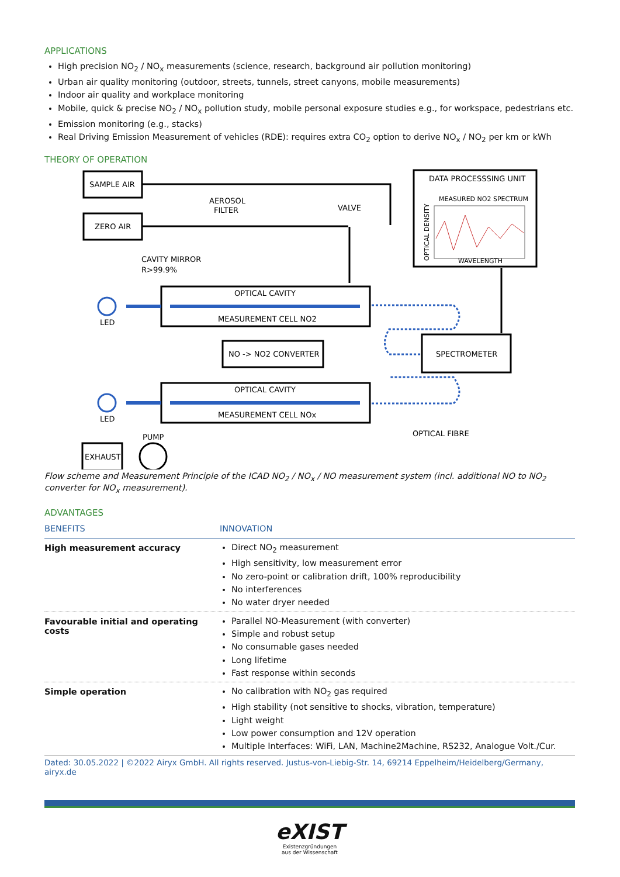APPLICATIONS
High precision NO<sub>2</sub> / NO<sub>x</sub> measurements (science, research, background air pollution monitoring)
Urban air quality monitoring (outdoor, streets, tunnels, street canyons, mobile measurements)
Indoor air quality and workplace monitoring
Mobile, quick & precise NO<sub>2</sub> / NO<sub>x</sub> pollution study, mobile personal exposure studies e.g., for workspace, pedestrians etc.
Emission monitoring (e.g., stacks)
Real Driving Emission Measurement of vehicles (RDE): requires extra CO<sub>2</sub> option to derive NO<sub>x</sub> / NO<sub>2</sub> per km or kWh
THEORY OF OPERATION
SAMPLE AIR
ZERO AIR
AEROSOL
FILTER
VALVE
DATA PROCESSSING UNIT
MEASURED NO2 SPECTRUM
WAVELENGTH
OPTICAL DENSITY
CAVITY MIRROR
R>99.9%
OPTICAL CAVITY
MEASUREMENT CELL NO2
LED
NO -> NO2 CONVERTER
SPECTROMETER
OPTICAL CAVITY
MEASUREMENT CELL NOx
LED
OPTICAL FIBRE
PUMP
EXHAUST
Flow scheme and Measurement Principle of the ICAD NO<sub>2</sub> / NO<sub>x</sub> / NO measurement system (incl. additional NO to NO<sub>2</sub> converter for NO<sub>x</sub> measurement).
ADVANTAGES
| BENEFITS | INNOVATION |
| --- | --- |
| High measurement accuracy | Direct NO<sub>2</sub> measurement High sensitivity, low measurement error No zero-point or calibration drift, 100% reproducibility No interferences No water dryer needed |
| Favourable initial and operating costs | Parallel NO-Measurement (with converter) Simple and robust setup No consumable gases needed Long lifetime Fast response within seconds |
| Simple operation | No calibration with NO<sub>2</sub> gas required High stability (not sensitive to shocks, vibration, temperature) Light weight Low power consumption and 12V operation Multiple Interfaces: WiFi, LAN, Machine2Machine, RS232, Analogue Volt./Cur. |
Dated: 30.05.2022 | ©2022 Airyx GmbH. All rights reserved. Justus-von-Liebig-Str. 14, 69214 Eppelheim/Heidelberg/Germany, airyx.de
eXIST
Existenzgründungen
aus der Wissenschaft